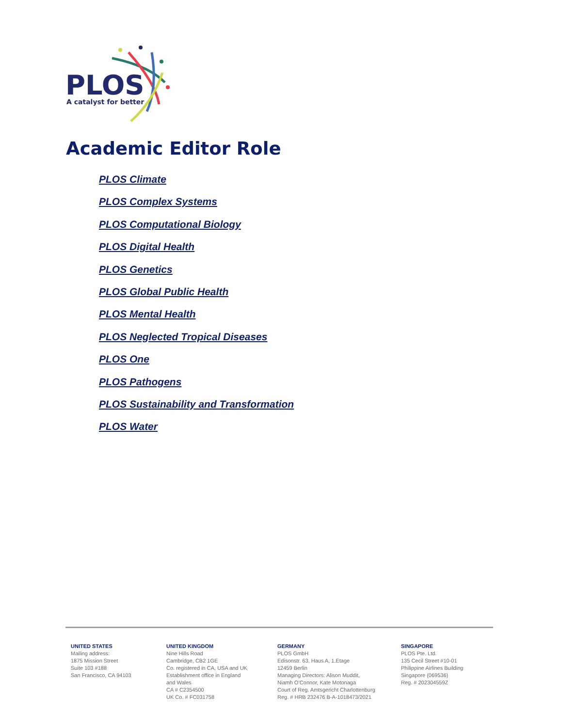PLOS
A catalyst for better
Academic Editor Role
PLOS Climate
PLOS Complex Systems
PLOS Computational Biology
PLOS Digital Health
PLOS Genetics
PLOS Global Public Health
PLOS Mental Health
PLOS Neglected Tropical Diseases
PLOS One
PLOS Pathogens
PLOS Sustainability and Transformation
PLOS Water
UNITED STATES
Mailing address:
1875 Mission Street
Suite 103 #188
San Francisco, CA 94103
UNITED KINGDOM
Nine Hills Road
Cambridge, CB2 1GE
Co. registered in CA, USA and UK
Establishment office in England
and Wales
CA # C2354500
UK Co. # FC031758
GERMANY
PLOS GmbH
Edisonstr. 63, Haus A, 1.Etage
12459 Berlin
Managing Directors: Alison Muddit,
Niamh O’Connor, Kate Motonaga
Court of Reg. Amtsgericht Charlottenburg
Reg. # HRB 232476 B-A-1018473/2021
SINGAPORE
PLOS Pte. Ltd.
135 Cecil Street #10-01
Philippine Airlines Building
Singapore (069536)
Reg. # 202304559Z